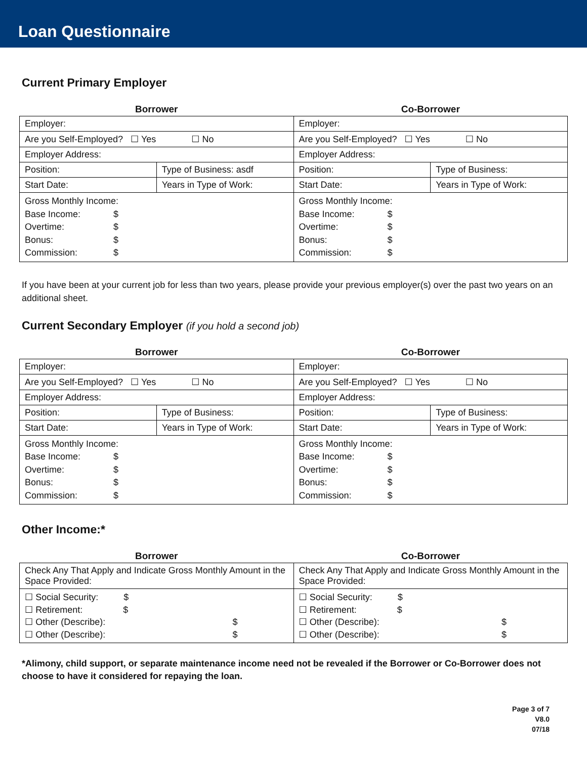Loan Questionnaire
Current Primary Employer
| Borrower | | Co-Borrower | |
| --- | --- | --- | --- |
| Employer: | | Employer: | |
| Are you Self-Employed? ☐ Yes ☐ No | | Are you Self-Employed? ☐ Yes ☐ No | |
| Employer Address: | | Employer Address: | |
| Position: | Type of Business: asdf | Position: | Type of Business: |
| Start Date: | Years in Type of Work: | Start Date: | Years in Type of Work: |
| Gross Monthly Income: Base Income: $ Overtime: $ Bonus: $ Commission: $ | | Gross Monthly Income: Base Income: $ Overtime: $ Bonus: $ Commission: $ | |
If you have been at your current job for less than two years, please provide your previous employer(s) over the past two years on an additional sheet.
Current Secondary Employer (if you hold a second job)
| Borrower | | Co-Borrower | |
| --- | --- | --- | --- |
| Employer: | | Employer: | |
| Are you Self-Employed? ☐ Yes ☐ No | | Are you Self-Employed? ☐ Yes ☐ No | |
| Employer Address: | | Employer Address: | |
| Position: | Type of Business: | Position: | Type of Business: |
| Start Date: | Years in Type of Work: | Start Date: | Years in Type of Work: |
| Gross Monthly Income: Base Income: $ Overtime: $ Bonus: $ Commission: $ | | Gross Monthly Income: Base Income: $ Overtime: $ Bonus: $ Commission: $ | |
Other Income:*
| Borrower | Co-Borrower |
| --- | --- |
| Check Any That Apply and Indicate Gross Monthly Amount in the Space Provided: | Check Any That Apply and Indicate Gross Monthly Amount in the Space Provided: |
| ☐ Social Security: $ ☐ Retirement: $ ☐ Other (Describe): $ ☐ Other (Describe): $ | ☐ Social Security: $ ☐ Retirement: $ ☐ Other (Describe): $ ☐ Other (Describe): $ |
*Alimony, child support, or separate maintenance income need not be revealed if the Borrower or Co-Borrower does not choose to have it considered for repaying the loan.
Page 3 of 7
V8.0
07/18